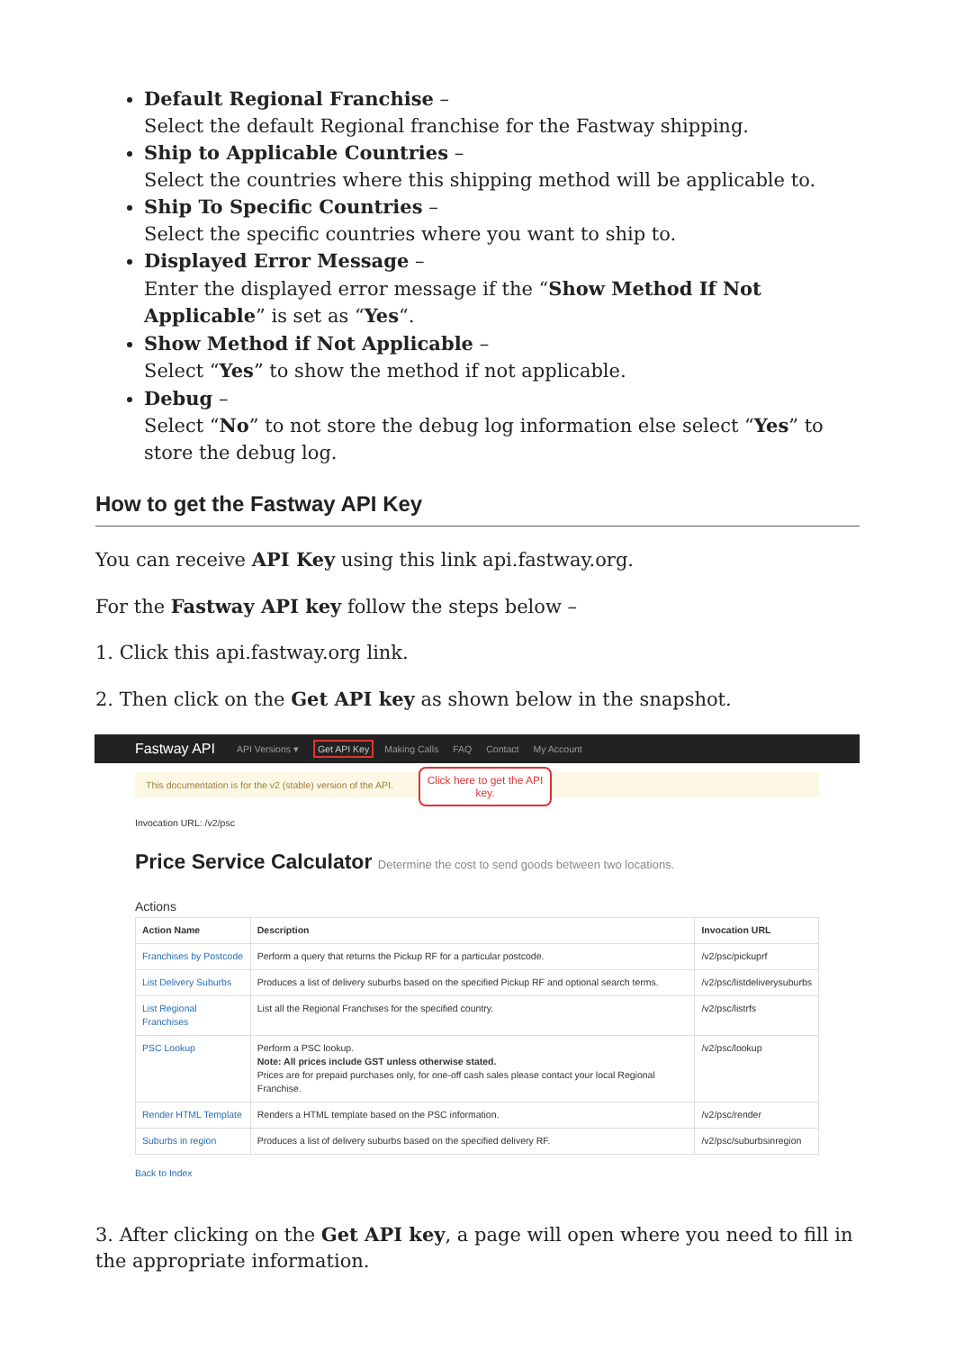Default Regional Franchise –
Select the default Regional franchise for the Fastway shipping.
Ship to Applicable Countries –
Select the countries where this shipping method will be applicable to.
Ship To Specific Countries –
Select the specific countries where you want to ship to.
Displayed Error Message –
Enter the displayed error message if the “Show Method If Not Applicable” is set as “Yes“.
Show Method if Not Applicable –
Select “Yes” to show the method if not applicable.
Debug –
Select “No” to not store the debug log information else select “Yes” to store the debug log.
How to get the Fastway API Key
You can receive API Key using this link api.fastway.org.
For the Fastway API key follow the steps below –
1. Click this api.fastway.org link.
2. Then click on the Get API key as shown below in the snapshot.
Fastway API API Versions ▾ Get API Key Making Calls FAQ Contact My Account
This documentation is for the v2 (stable) version of the API.
Click here to get the API key.
Invocation URL: /v2/psc
Price Service Calculator Determine the cost to send goods between two locations.
Actions
| Action Name | Description | Invocation URL |
| --- | --- | --- |
| Franchises by Postcode | Perform a query that returns the Pickup RF for a particular postcode. | /v2/psc/pickuprf |
| List Delivery Suburbs | Produces a list of delivery suburbs based on the specified Pickup RF and optional search terms. | /v2/psc/listdeliverysuburbs |
| List Regional Franchises | List all the Regional Franchises for the specified country. | /v2/psc/listrfs |
| PSC Lookup | Perform a PSC lookup. Note: All prices include GST unless otherwise stated. Prices are for prepaid purchases only, for one-off cash sales please contact your local Regional Franchise. | /v2/psc/lookup |
| Render HTML Template | Renders a HTML template based on the PSC information. | /v2/psc/render |
| Suburbs in region | Produces a list of delivery suburbs based on the specified delivery RF. | /v2/psc/suburbsinregion |
Back to Index
3. After clicking on the Get API key, a page will open where you need to fill in the appropriate information.